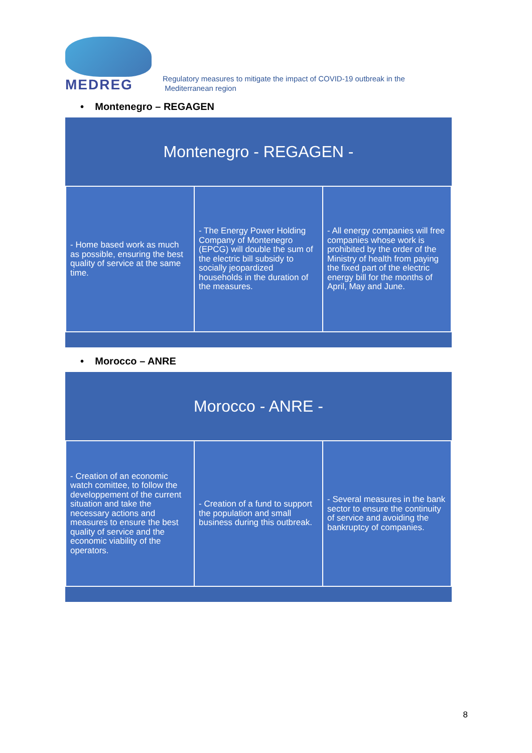MEDREG
Regulatory measures to mitigate the impact of COVID-19 outbreak in the
Mediterranean region
• Montenegro – REGAGEN
| Montenegro - REGAGEN - | | |
| --- | --- | --- |
| - Home based work as much as possible, ensuring the best quality of service at the same time. | - The Energy Power Holding Company of Montenegro (EPCG) will double the sum of the electric bill subsidy to socially jeopardized households in the duration of the measures. | - All energy companies will free companies whose work is prohibited by the order of the Ministry of health from paying the fixed part of the electric energy bill for the months of April, May and June. |
• Morocco – ANRE
| Morocco - ANRE - | | |
| --- | --- | --- |
| - Creation of an economic watch comittee, to follow the developpement of the current situation and take the necessary actions and measures to ensure the best quality of service and the economic viability of the operators. | - Creation of a fund to support the population and small business during this outbreak. | - Several measures in the bank sector to ensure the continuity of service and avoiding the bankruptcy of companies. |
8